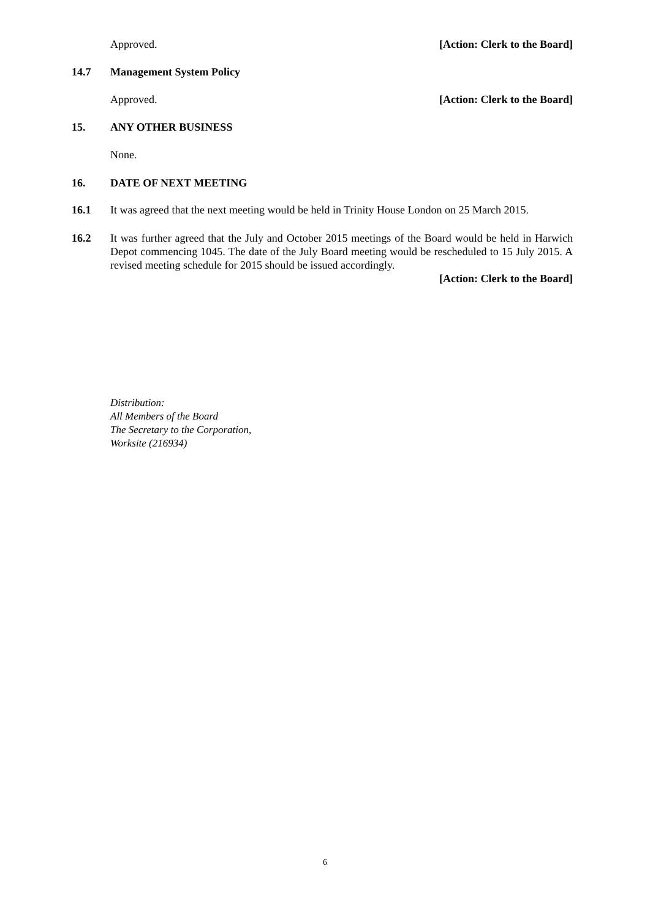Approved. [Action: Clerk to the Board]
14.7 Management System Policy
Approved. [Action: Clerk to the Board]
15. ANY OTHER BUSINESS
None.
16. DATE OF NEXT MEETING
16.1 It was agreed that the next meeting would be held in Trinity House London on 25 March 2015.
16.2 It was further agreed that the July and October 2015 meetings of the Board would be held in Harwich Depot commencing 1045. The date of the July Board meeting would be rescheduled to 15 July 2015. A revised meeting schedule for 2015 should be issued accordingly.
[Action: Clerk to the Board]
Distribution:
All Members of the Board
The Secretary to the Corporation,
Worksite (216934)
6